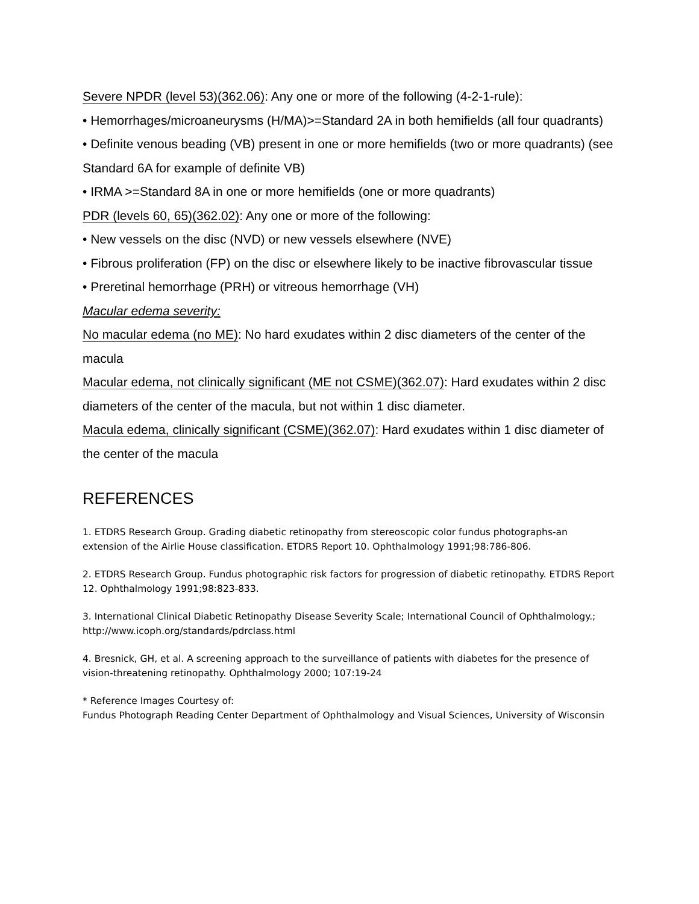Severe NPDR (level 53)(362.06): Any one or more of the following (4-2-1-rule):
• Hemorrhages/microaneurysms (H/MA)>=Standard 2A in both hemifields (all four quadrants)
• Definite venous beading (VB) present in one or more hemifields (two or more quadrants) (see Standard 6A for example of definite VB)
• IRMA >=Standard 8A in one or more hemifields (one or more quadrants)
PDR (levels 60, 65)(362.02): Any one or more of the following:
• New vessels on the disc (NVD) or new vessels elsewhere (NVE)
• Fibrous proliferation (FP) on the disc or elsewhere likely to be inactive fibrovascular tissue
• Preretinal hemorrhage (PRH) or vitreous hemorrhage (VH)
Macular edema severity:
No macular edema (no ME): No hard exudates within 2 disc diameters of the center of the macula
Macular edema, not clinically significant (ME not CSME)(362.07): Hard exudates within 2 disc diameters of the center of the macula, but not within 1 disc diameter.
Macula edema, clinically significant (CSME)(362.07): Hard exudates within 1 disc diameter of the center of the macula
REFERENCES
1. ETDRS Research Group. Grading diabetic retinopathy from stereoscopic color fundus photographs-an extension of the Airlie House classification. ETDRS Report 10. Ophthalmology 1991;98:786-806.
2. ETDRS Research Group. Fundus photographic risk factors for progression of diabetic retinopathy. ETDRS Report 12. Ophthalmology 1991;98:823-833.
3. International Clinical Diabetic Retinopathy Disease Severity Scale; International Council of Ophthalmology.; http://www.icoph.org/standards/pdrclass.html
4. Bresnick, GH, et al. A screening approach to the surveillance of patients with diabetes for the presence of vision-threatening retinopathy. Ophthalmology 2000; 107:19-24
* Reference Images Courtesy of:
Fundus Photograph Reading Center Department of Ophthalmology and Visual Sciences, University of Wisconsin